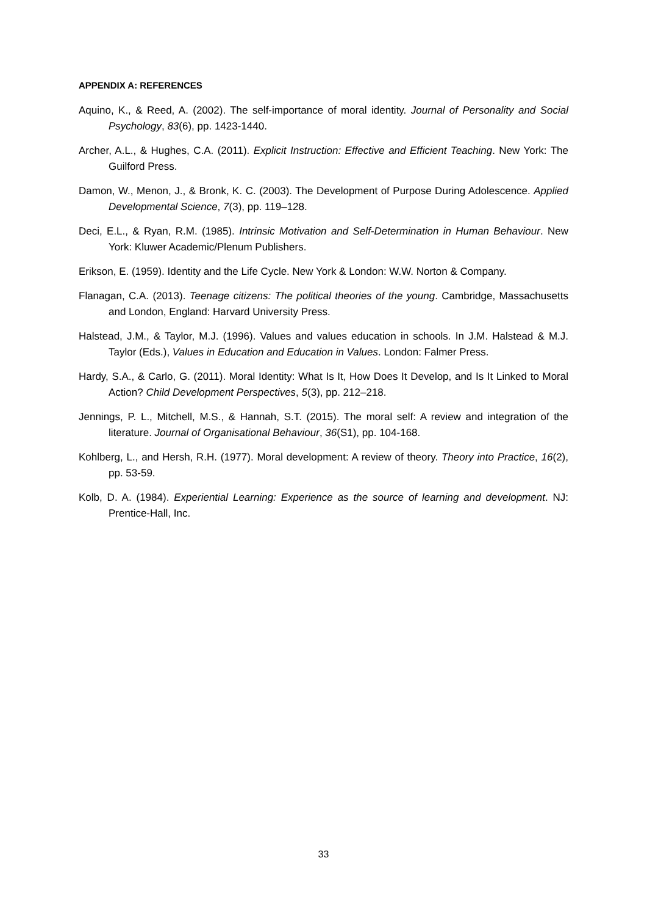APPENDIX A: REFERENCES
Aquino, K., & Reed, A. (2002). The self-importance of moral identity. Journal of Personality and Social Psychology, 83(6), pp. 1423-1440.
Archer, A.L., & Hughes, C.A. (2011). Explicit Instruction: Effective and Efficient Teaching. New York: The Guilford Press.
Damon, W., Menon, J., & Bronk, K. C. (2003). The Development of Purpose During Adolescence. Applied Developmental Science, 7(3), pp. 119–128.
Deci, E.L., & Ryan, R.M. (1985). Intrinsic Motivation and Self-Determination in Human Behaviour. New York: Kluwer Academic/Plenum Publishers.
Erikson, E. (1959). Identity and the Life Cycle. New York & London: W.W. Norton & Company.
Flanagan, C.A. (2013). Teenage citizens: The political theories of the young. Cambridge, Massachusetts and London, England: Harvard University Press.
Halstead, J.M., & Taylor, M.J. (1996). Values and values education in schools. In J.M. Halstead & M.J. Taylor (Eds.), Values in Education and Education in Values. London: Falmer Press.
Hardy, S.A., & Carlo, G. (2011). Moral Identity: What Is It, How Does It Develop, and Is It Linked to Moral Action? Child Development Perspectives, 5(3), pp. 212–218.
Jennings, P. L., Mitchell, M.S., & Hannah, S.T. (2015). The moral self: A review and integration of the literature. Journal of Organisational Behaviour, 36(S1), pp. 104-168.
Kohlberg, L., and Hersh, R.H. (1977). Moral development: A review of theory. Theory into Practice, 16(2), pp. 53-59.
Kolb, D. A. (1984). Experiential Learning: Experience as the source of learning and development. NJ: Prentice-Hall, Inc.
33